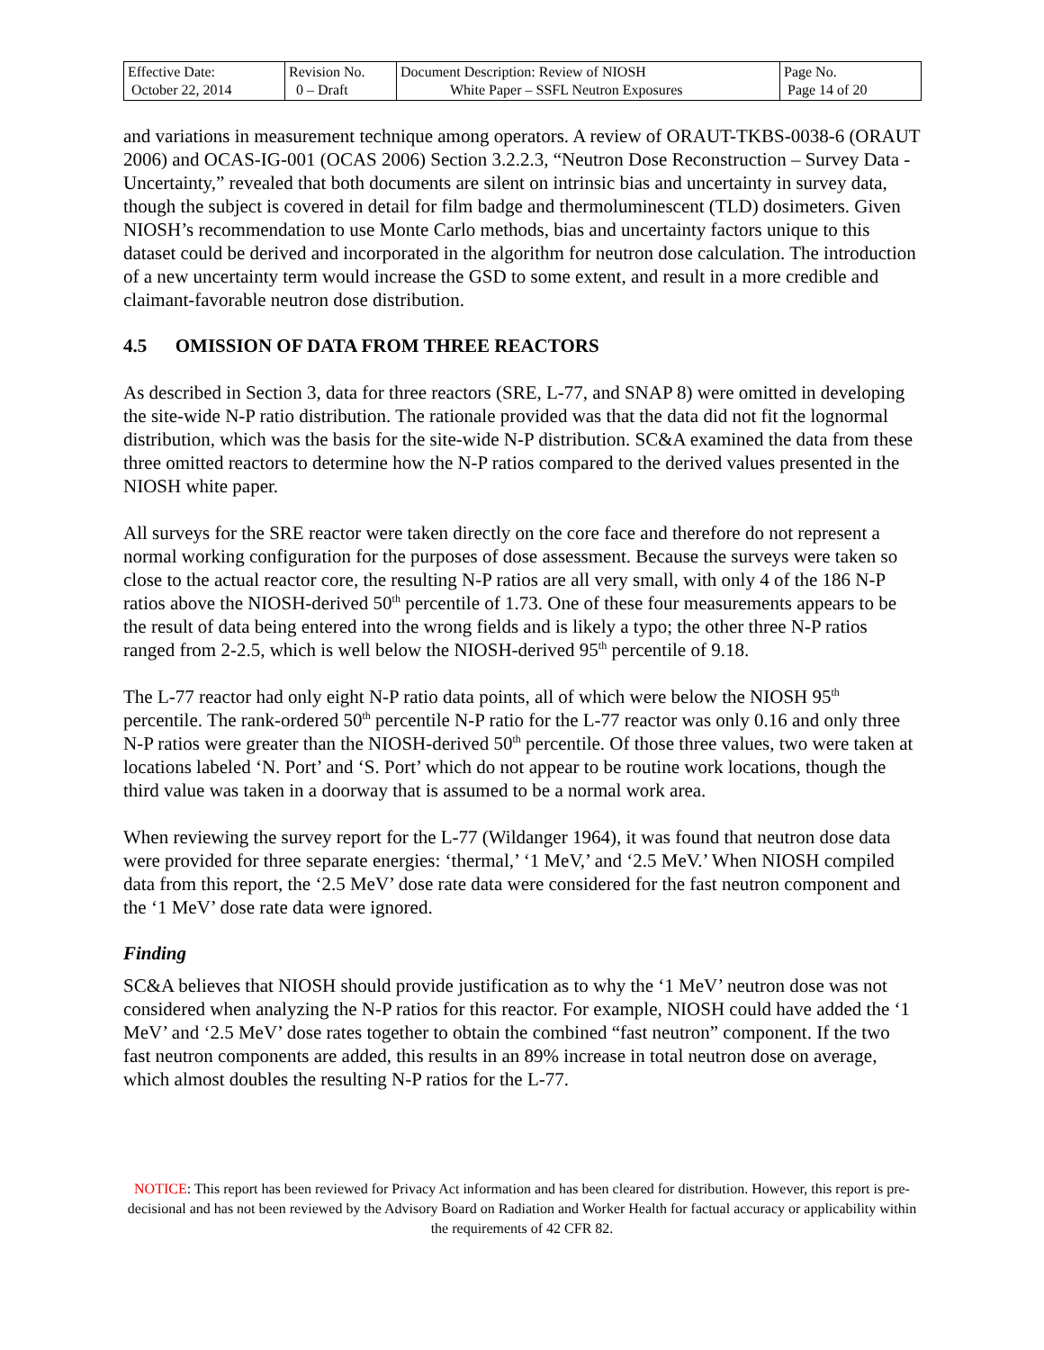| Effective Date: October 22, 2014 | Revision No. 0 – Draft | Document Description: Review of NIOSH White Paper – SSFL Neutron Exposures | Page No. Page 14 of 20 |
and variations in measurement technique among operators. A review of ORAUT-TKBS-0038-6 (ORAUT 2006) and OCAS-IG-001 (OCAS 2006) Section 3.2.2.3, “Neutron Dose Reconstruction – Survey Data - Uncertainty,” revealed that both documents are silent on intrinsic bias and uncertainty in survey data, though the subject is covered in detail for film badge and thermoluminescent (TLD) dosimeters. Given NIOSH’s recommendation to use Monte Carlo methods, bias and uncertainty factors unique to this dataset could be derived and incorporated in the algorithm for neutron dose calculation. The introduction of a new uncertainty term would increase the GSD to some extent, and result in a more credible and claimant-favorable neutron dose distribution.
4.5 OMISSION OF DATA FROM THREE REACTORS
As described in Section 3, data for three reactors (SRE, L-77, and SNAP 8) were omitted in developing the site-wide N-P ratio distribution. The rationale provided was that the data did not fit the lognormal distribution, which was the basis for the site-wide N-P distribution. SC&A examined the data from these three omitted reactors to determine how the N-P ratios compared to the derived values presented in the NIOSH white paper.
All surveys for the SRE reactor were taken directly on the core face and therefore do not represent a normal working configuration for the purposes of dose assessment. Because the surveys were taken so close to the actual reactor core, the resulting N-P ratios are all very small, with only 4 of the 186 N-P ratios above the NIOSH-derived 50<sup>th</sup> percentile of 1.73. One of these four measurements appears to be the result of data being entered into the wrong fields and is likely a typo; the other three N-P ratios ranged from 2-2.5, which is well below the NIOSH-derived 95<sup>th</sup> percentile of 9.18.
The L-77 reactor had only eight N-P ratio data points, all of which were below the NIOSH 95<sup>th</sup> percentile. The rank-ordered 50<sup>th</sup> percentile N-P ratio for the L-77 reactor was only 0.16 and only three N-P ratios were greater than the NIOSH-derived 50<sup>th</sup> percentile. Of those three values, two were taken at locations labeled ‘N. Port’ and ‘S. Port’ which do not appear to be routine work locations, though the third value was taken in a doorway that is assumed to be a normal work area.
When reviewing the survey report for the L-77 (Wildanger 1964), it was found that neutron dose data were provided for three separate energies: ‘thermal,’ ‘1 MeV,’ and ‘2.5 MeV.’ When NIOSH compiled data from this report, the ‘2.5 MeV’ dose rate data were considered for the fast neutron component and the ‘1 MeV’ dose rate data were ignored.
Finding
SC&A believes that NIOSH should provide justification as to why the ‘1 MeV’ neutron dose was not considered when analyzing the N-P ratios for this reactor. For example, NIOSH could have added the ‘1 MeV’ and ‘2.5 MeV’ dose rates together to obtain the combined “fast neutron” component. If the two fast neutron components are added, this results in an 89% increase in total neutron dose on average, which almost doubles the resulting N-P ratios for the L-77.
NOTICE: This report has been reviewed for Privacy Act information and has been cleared for distribution. However, this report is pre-decisional and has not been reviewed by the Advisory Board on Radiation and Worker Health for factual accuracy or applicability within the requirements of 42 CFR 82.